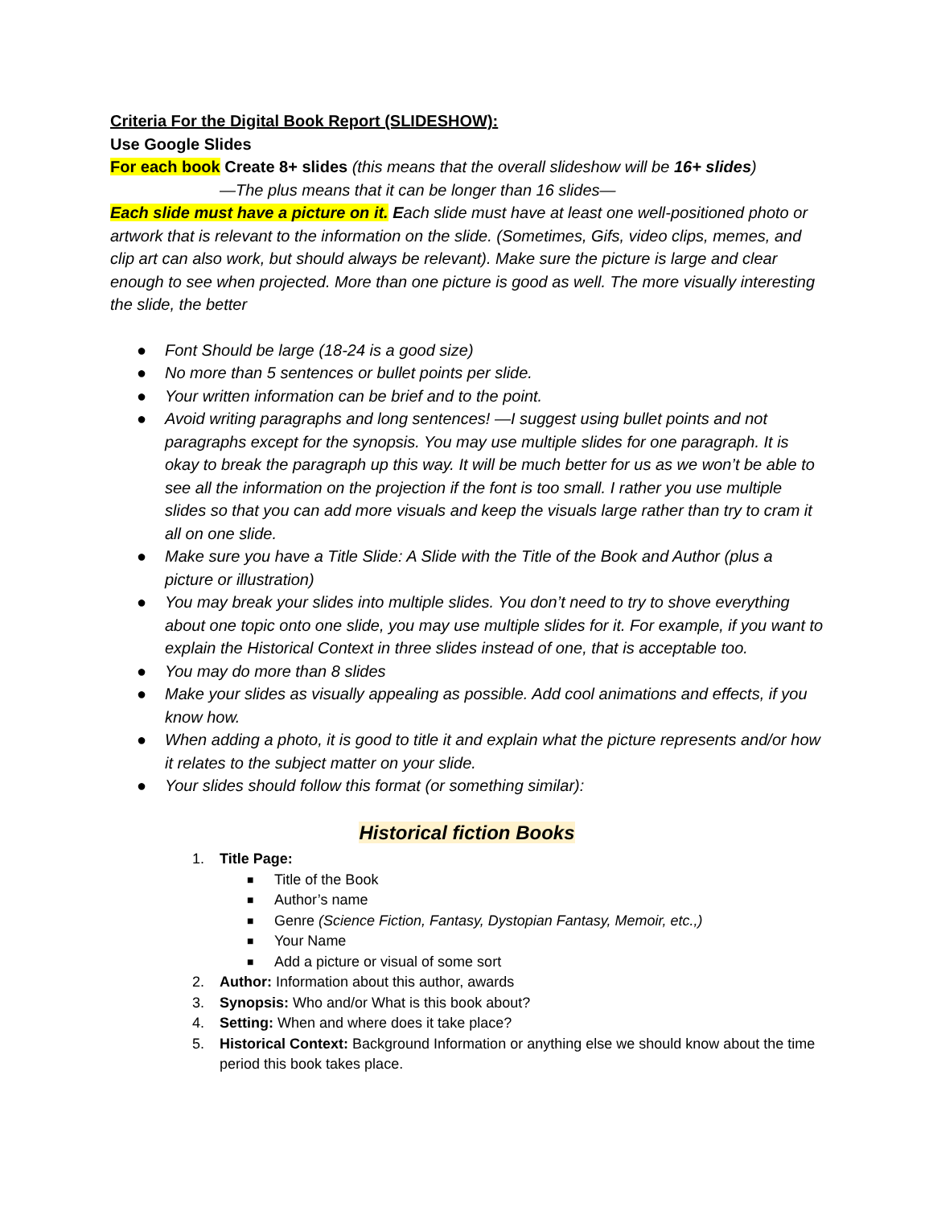Criteria For the Digital Book Report (SLIDESHOW):
Use Google Slides
For each book Create 8+ slides (this means that the overall slideshow will be 16+ slides)
—The plus means that it can be longer than 16 slides—
Each slide must have a picture on it. Each slide must have at least one well-positioned photo or artwork that is relevant to the information on the slide. (Sometimes, Gifs, video clips, memes, and clip art can also work, but should always be relevant). Make sure the picture is large and clear enough to see when projected. More than one picture is good as well. The more visually interesting the slide, the better
● Font Should be large (18-24 is a good size)
● No more than 5 sentences or bullet points per slide.
● Your written information can be brief and to the point.
● Avoid writing paragraphs and long sentences! —I suggest using bullet points and not paragraphs except for the synopsis. You may use multiple slides for one paragraph. It is okay to break the paragraph up this way. It will be much better for us as we won’t be able to see all the information on the projection if the font is too small. I rather you use multiple slides so that you can add more visuals and keep the visuals large rather than try to cram it all on one slide.
● Make sure you have a Title Slide: A Slide with the Title of the Book and Author (plus a picture or illustration)
● You may break your slides into multiple slides. You don’t need to try to shove everything about one topic onto one slide, you may use multiple slides for it. For example, if you want to explain the Historical Context in three slides instead of one, that is acceptable too.
● You may do more than 8 slides
● Make your slides as visually appealing as possible. Add cool animations and effects, if you know how.
● When adding a photo, it is good to title it and explain what the picture represents and/or how it relates to the subject matter on your slide.
● Your slides should follow this format (or something similar):
Historical fiction Books
1. Title Page:
■ Title of the Book
■ Author’s name
■ Genre (Science Fiction, Fantasy, Dystopian Fantasy, Memoir, etc.,)
■ Your Name
■ Add a picture or visual of some sort
2. Author: Information about this author, awards
3. Synopsis: Who and/or What is this book about?
4. Setting: When and where does it take place?
5. Historical Context: Background Information or anything else we should know about the time period this book takes place.